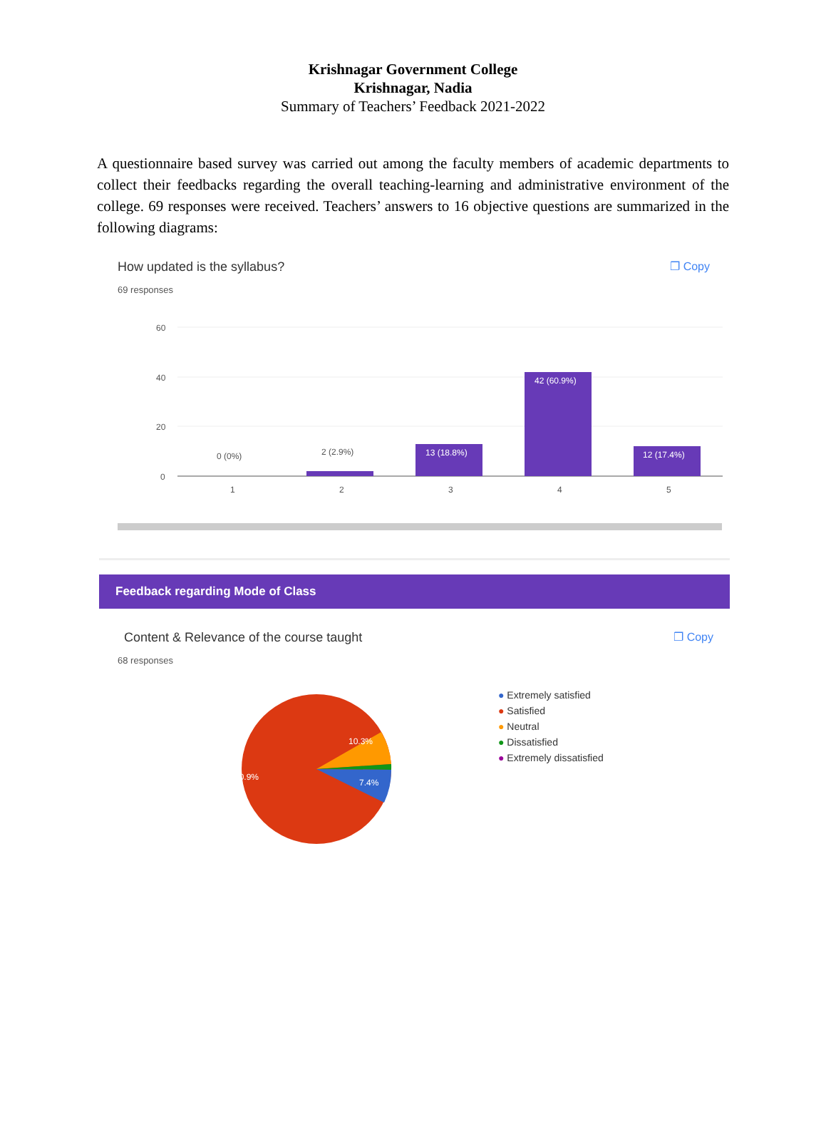Krishnagar Government College
Krishnagar, Nadia
Summary of Teachers’ Feedback 2021-2022
A questionnaire based survey was carried out among the faculty members of academic departments to collect their feedbacks regarding the overall teaching-learning and administrative environment of the college. 69 responses were received. Teachers’ answers to 16 objective questions are summarized in the following diagrams:
How updated is the syllabus? ❐ Copy
69 responses
60
40
20
0
0 (0%)
2 (2.9%)
13 (18.8%)
42 (60.9%)
12 (17.4%)
1
2
3
4
5
Feedback regarding Mode of Class
Content & Relevance of the course taught ❐ Copy
68 responses
80.9%
10.3%
7.4%
● Extremely satisfied
● Satisfied
● Neutral
● Dissatisfied
● Extremely dissatisfied